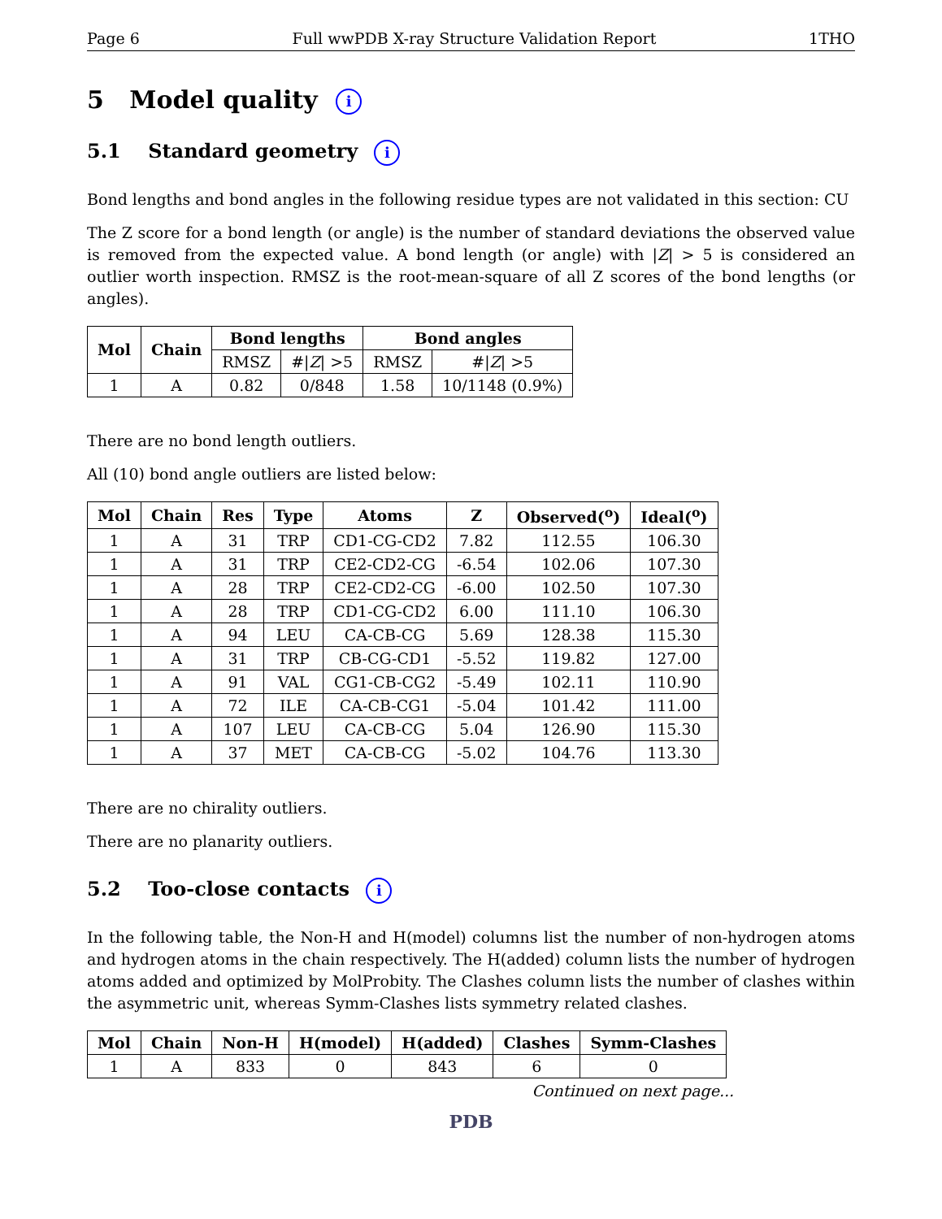Page 6 Full wwPDB X-ray Structure Validation Report 1THO
5 Model quality i
5.1 Standard geometry i
Bond lengths and bond angles in the following residue types are not validated in this section: CU
The Z score for a bond length (or angle) is the number of standard deviations the observed value is removed from the expected value. A bond length (or angle) with |Z| > 5 is considered an outlier worth inspection. RMSZ is the root-mean-square of all Z scores of the bond lengths (or angles).
| Mol | Chain | Bond lengths | | Bond angles | |
| --- | --- | --- | --- | --- | --- |
| | | RMSZ | #/ Z / >5 | RMSZ | #/ Z / >5 |
| 1 | A | 0.82 | 0/848 | 1.58 | 10/1148 (0.9%) |
There are no bond length outliers.
All (10) bond angle outliers are listed below:
| Mol | Chain | Res | Type | Atoms | Z | Observed(<sup>o</sup>) | Ideal(<sup>o</sup>) |
| --- | --- | --- | --- | --- | --- | --- | --- |
| 1 | A | 31 | TRP | CD1-CG-CD2 | 7.82 | 112.55 | 106.30 |
| 1 | A | 31 | TRP | CE2-CD2-CG | -6.54 | 102.06 | 107.30 |
| 1 | A | 28 | TRP | CE2-CD2-CG | -6.00 | 102.50 | 107.30 |
| 1 | A | 28 | TRP | CD1-CG-CD2 | 6.00 | 111.10 | 106.30 |
| 1 | A | 94 | LEU | CA-CB-CG | 5.69 | 128.38 | 115.30 |
| 1 | A | 31 | TRP | CB-CG-CD1 | -5.52 | 119.82 | 127.00 |
| 1 | A | 91 | VAL | CG1-CB-CG2 | -5.49 | 102.11 | 110.90 |
| 1 | A | 72 | ILE | CA-CB-CG1 | -5.04 | 101.42 | 111.00 |
| 1 | A | 107 | LEU | CA-CB-CG | 5.04 | 126.90 | 115.30 |
| 1 | A | 37 | MET | CA-CB-CG | -5.02 | 104.76 | 113.30 |
There are no chirality outliers.
There are no planarity outliers.
5.2 Too-close contacts i
In the following table, the Non-H and H(model) columns list the number of non-hydrogen atoms and hydrogen atoms in the chain respectively. The H(added) column lists the number of hydrogen atoms added and optimized by MolProbity. The Clashes column lists the number of clashes within the asymmetric unit, whereas Symm-Clashes lists symmetry related clashes.
| Mol | Chain | Non-H | H(model) | H(added) | Clashes | Symm-Clashes |
| --- | --- | --- | --- | --- | --- | --- |
| 1 | A | 833 | 0 | 843 | 6 | 0 |
Continued on next page...
PDB